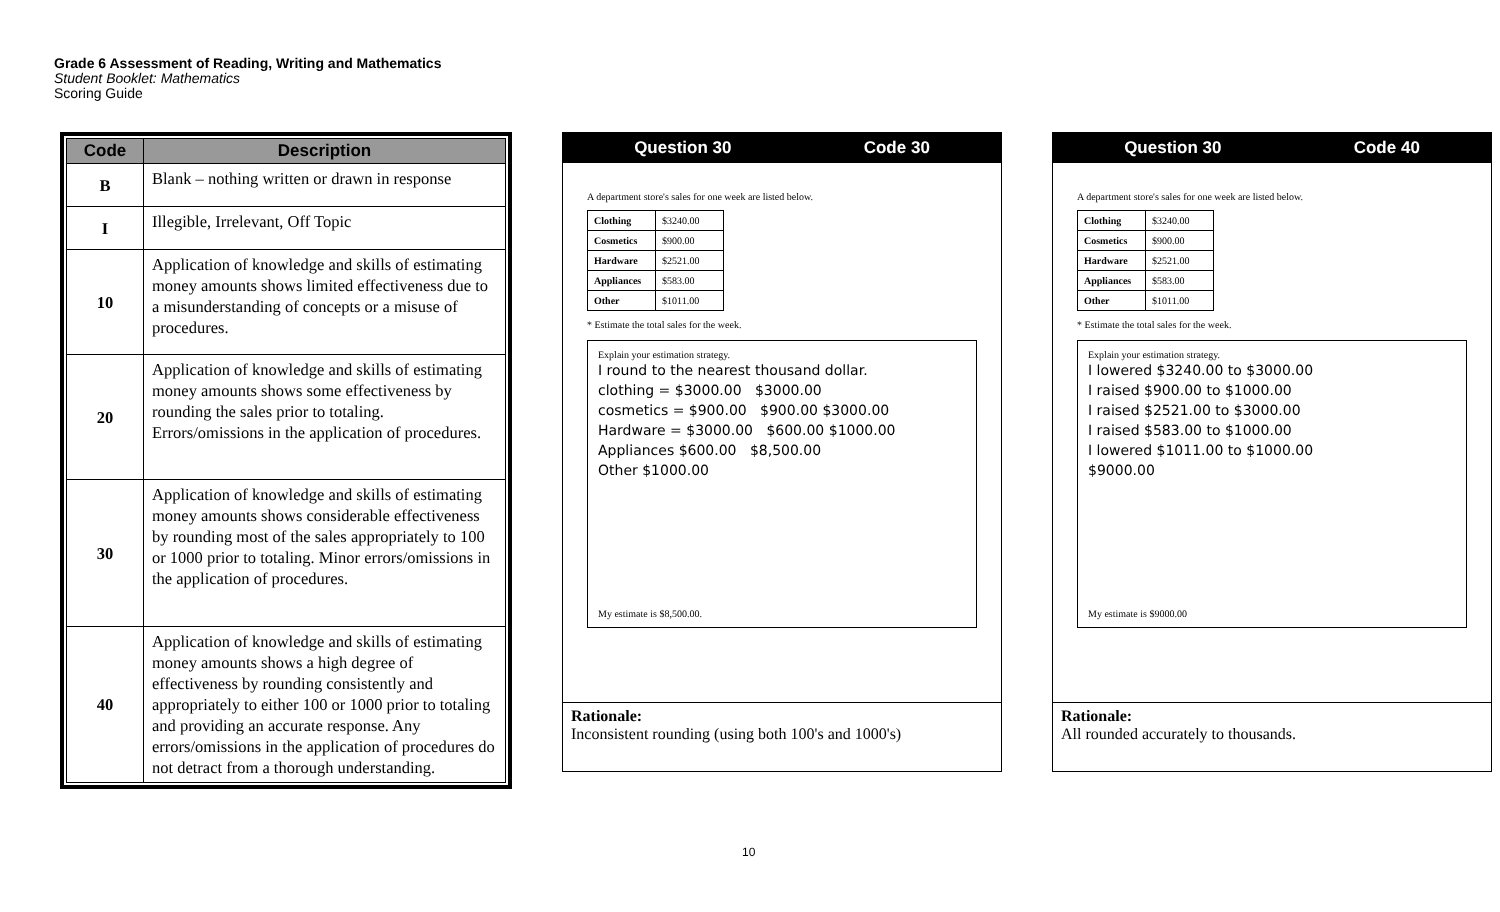Grade 6 Assessment of Reading, Writing and Mathematics
Student Booklet: Mathematics
Scoring Guide
| Code | Description |
| --- | --- |
| B | Blank – nothing written or drawn in response |
| I | Illegible, Irrelevant, Off Topic |
| 10 | Application of knowledge and skills of estimating money amounts shows limited effectiveness due to a misunderstanding of concepts or a misuse of procedures. |
| 20 | Application of knowledge and skills of estimating money amounts shows some effectiveness by rounding the sales prior to totaling. Errors/omissions in the application of procedures. |
| 30 | Application of knowledge and skills of estimating money amounts shows considerable effectiveness by rounding most of the sales appropriately to 100 or 1000 prior to totaling. Minor errors/omissions in the application of procedures. |
| 40 | Application of knowledge and skills of estimating money amounts shows a high degree of effectiveness by rounding consistently and appropriately to either 100 or 1000 prior to totaling and providing an accurate response. Any errors/omissions in the application of procedures do not detract from a thorough understanding. |
Question 30 Code 30
A department store's sales for one week are listed below.
| Clothing | $3240.00 |
| Cosmetics | $900.00 |
| Hardware | $2521.00 |
| Appliances | $583.00 |
| Other | $1011.00 |
* Estimate the total sales for the week.
Explain your estimation strategy.
I round to the nearest thousand dollar.
clothing = $3000.00 $3000.00
cosmetics = $900.00 $900.00 $3000.00
Hardware = $3000.00 $600.00 $1000.00
Appliances $600.00 $8,500.00
Other $1000.00
My estimate is $8,500.00.
Rationale:
Inconsistent rounding (using both 100's and 1000's)
Question 30 Code 40
A department store's sales for one week are listed below.
| Clothing | $3240.00 |
| Cosmetics | $900.00 |
| Hardware | $2521.00 |
| Appliances | $583.00 |
| Other | $1011.00 |
* Estimate the total sales for the week.
Explain your estimation strategy.
I lowered $3240.00 to $3000.00
I raised $900.00 to $1000.00
I raised $2521.00 to $3000.00
I raised $583.00 to $1000.00
I lowered $1011.00 to $1000.00
$9000.00
My estimate is $9000.00
Rationale:
All rounded accurately to thousands.
10